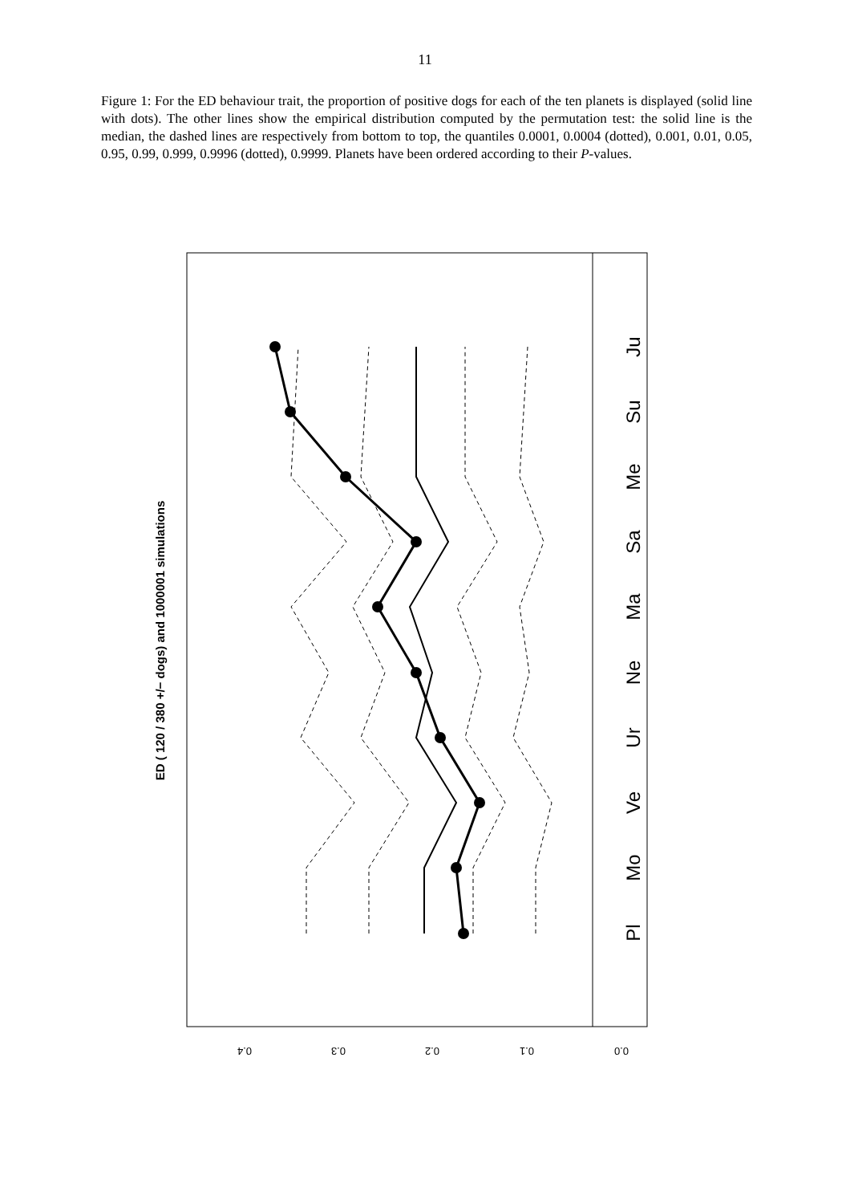11
Figure 1: For the ED behaviour trait, the proportion of positive dogs for each of the ten planets is displayed (solid line with dots). The other lines show the empirical distribution computed by the permutation test: the solid line is the median, the dashed lines are respectively from bottom to top, the quantiles 0.0001, 0.0004 (dotted), 0.001, 0.01, 0.05, 0.95, 0.99, 0.999, 0.9996 (dotted), 0.9999. Planets have been ordered according to their P-values.
0.4
0.3
0.2
0.1
0.0
ED ( 120 / 380 +/− dogs) and 1000001 simulations
Pl
Mo
Ve
Ur
Ne
Ma
Sa
Me
Su
Ju